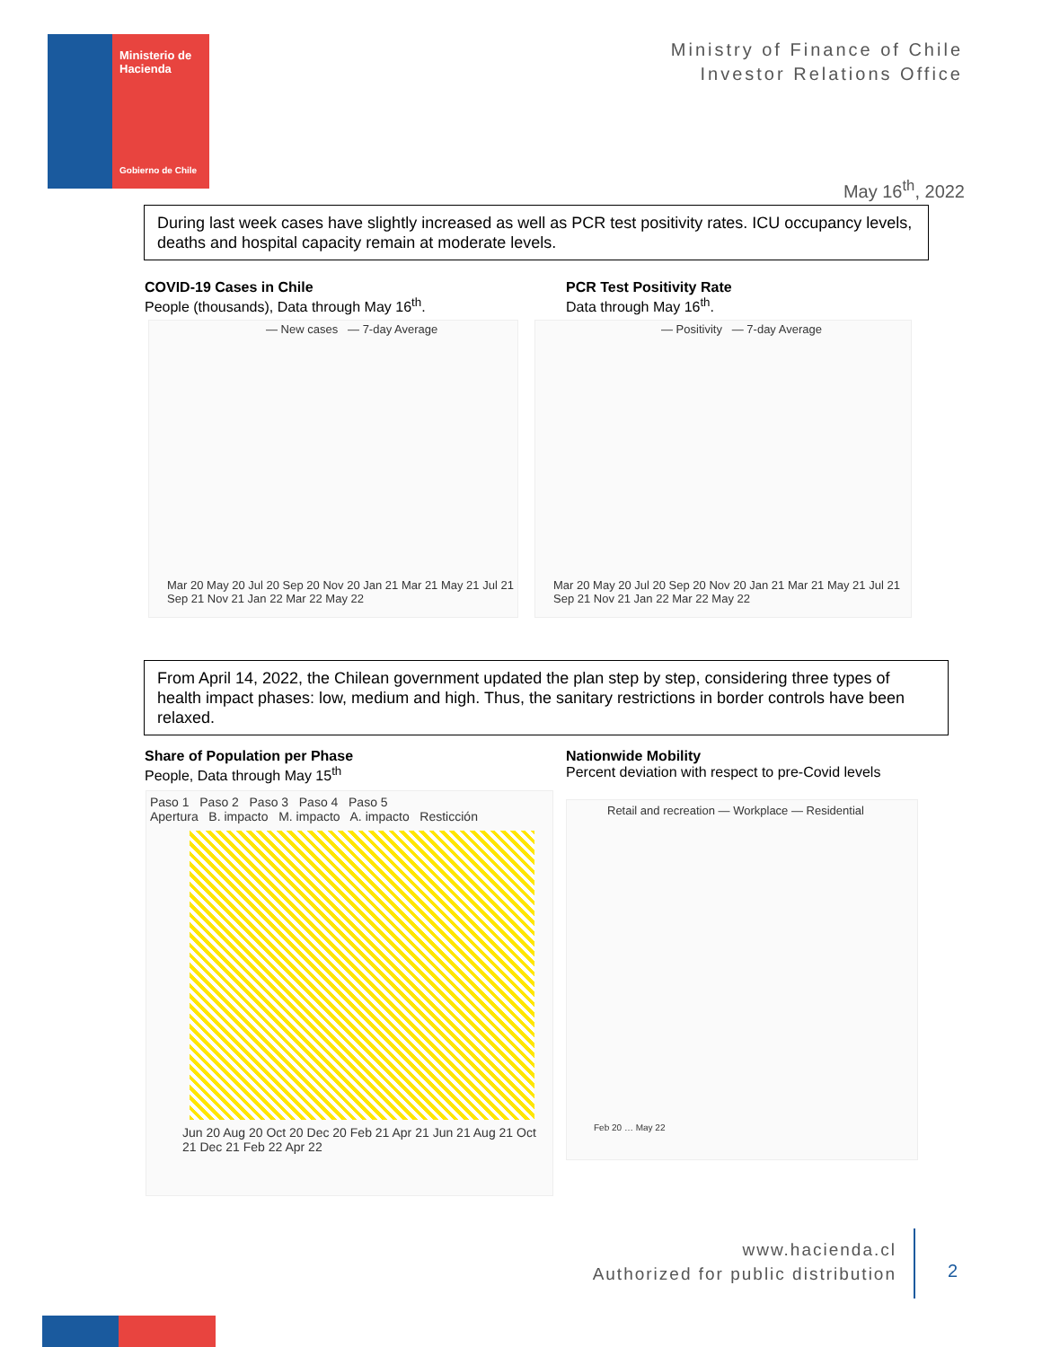Ministerio de
Hacienda
Gobierno de Chile
Ministry of Finance of Chile
Investor Relations Office
May 16<sup>th</sup>, 2022
During last week cases have slightly increased as well as PCR test positivity rates. ICU occupancy levels, deaths and hospital capacity remain at moderate levels.
COVID-19 Cases in Chile
People (thousands), Data through May 16<sup>th</sup>.
PCR Test Positivity Rate
Data through May 16<sup>th</sup>.
— New cases — 7-day Average
Mar 20 May 20 Jul 20 Sep 20 Nov 20 Jan 21 Mar 21 May 21 Jul 21 Sep 21 Nov 21 Jan 22 Mar 22 May 22
— Positivity — 7-day Average
Mar 20 May 20 Jul 20 Sep 20 Nov 20 Jan 21 Mar 21 May 21 Jul 21 Sep 21 Nov 21 Jan 22 Mar 22 May 22
From April 14, 2022, the Chilean government updated the plan step by step, considering three types of health impact phases: low, medium and high. Thus, the sanitary restrictions in border controls have been relaxed.
Share of Population per Phase
People, Data through May 15<sup>th</sup>
Nationwide Mobility
Percent deviation with respect to pre-Covid levels
Paso 1 Paso 2 Paso 3 Paso 4 Paso 5
Apertura B. impacto M. impacto A. impacto Resticción
Jun 20 Aug 20 Oct 20 Dec 20 Feb 21 Apr 21 Jun 21 Aug 21 Oct 21 Dec 21 Feb 22 Apr 22
Retail and recreation — Workplace — Residential
Feb 20 … May 22
www.hacienda.cl
Authorized for public distribution
2